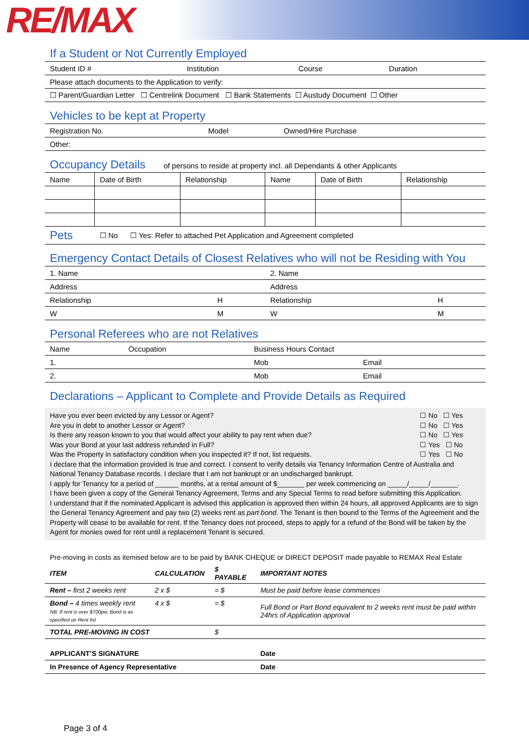RE/MAX
If a Student or Not Currently Employed
| Student ID # | Institution | Course | Duration |
| Please attach documents to the Application to verify: | | | |
| ☐ Parent/Guardian Letter ☐ Centrelink Document ☐ Bank Statements ☐ Austudy Document ☐ Other | | | |
Vehicles to be kept at Property
| Registration No. | Model | Owned/Hire Purchase |
| Other: | | |
Occupancy Details of persons to reside at property incl. all Dependants & other Applicants
| Name | Date of Birth | Relationship | Name | Date of Birth | Relationship |
| --- | --- | --- | --- | --- | --- |
| Pets | ☐ No ☐ Yes: Refer to attached Pet Application and Agreement completed |
Emergency Contact Details of Closest Relatives who will not be Residing with You
| 1. Name | | 2. Name | |
| Address | | Address | |
| Relationship | H | Relationship | H |
| W | M | W | M |
Personal Referees who are not Relatives
| Name | Occupation | Business Hours Contact | |
| 1. | | Mob | Email |
| 2. | | Mob | Email |
Declarations – Applicant to Complete and Provide Details as Required
| Have you ever been evicted by any Lessor or Agent? | ☐ No ☐ Yes |
| Are you in debt to another Lessor or Agent? | ☐ No ☐ Yes |
| Is there any reason known to you that would affect your ability to pay rent when due? | ☐ No ☐ Yes |
| Was your Bond at your last address refunded in Full? | ☐ Yes ☐ No |
| Was the Property in satisfactory condition when you inspected it? If not, list requests. | ☐ Yes ☐ No |
I declare that the information provided is true and correct. I consent to verify details via Tenancy Information Centre of Australia and National Tenancy Database records. I declare that I am not bankrupt or an undischarged bankrupt.
I apply for Tenancy for a period of ______ months, at a rental amount of $_______ per week commencing on _____/_____/_______.
I have been given a copy of the General Tenancy Agreement, Terms and any Special Terms to read before submitting this Application.
I understand that if the nominated Applicant is advised this application is approved then within 24 hours, all approved Applicants are to sign the General Tenancy Agreement and pay two (2) weeks rent as part bond. The Tenant is then bound to the Terms of the Agreement and the Property will cease to be available for rent. If the Tenancy does not proceed, steps to apply for a refund of the Bond will be taken by the Agent for monies owed for rent until a replacement Tenant is secured.
Pre-moving in costs as itemised below are to be paid by BANK CHEQUE or DIRECT DEPOSIT made payable to REMAX Real Estate
| ITEM | CALCULATION | $ PAYABLE | IMPORTANT NOTES |
| --- | --- | --- | --- |
| Rent – first 2 weeks rent | 2 x $ | = $ | Must be paid before lease commences |
| Bond – 4 times weekly rent NB: If rent is over $700pw, Bond is as specified on Rent list | 4 x $ | = $ | Full Bond or Part Bond equivalent to 2 weeks rent must be paid within 24hrs of Application approval |
| TOTAL PRE-MOVING IN COST | | $ | |
| APPLICANT’S SIGNATURE | | | Date |
| In Presence of Agency Representative | | | Date |
Page 3 of 4